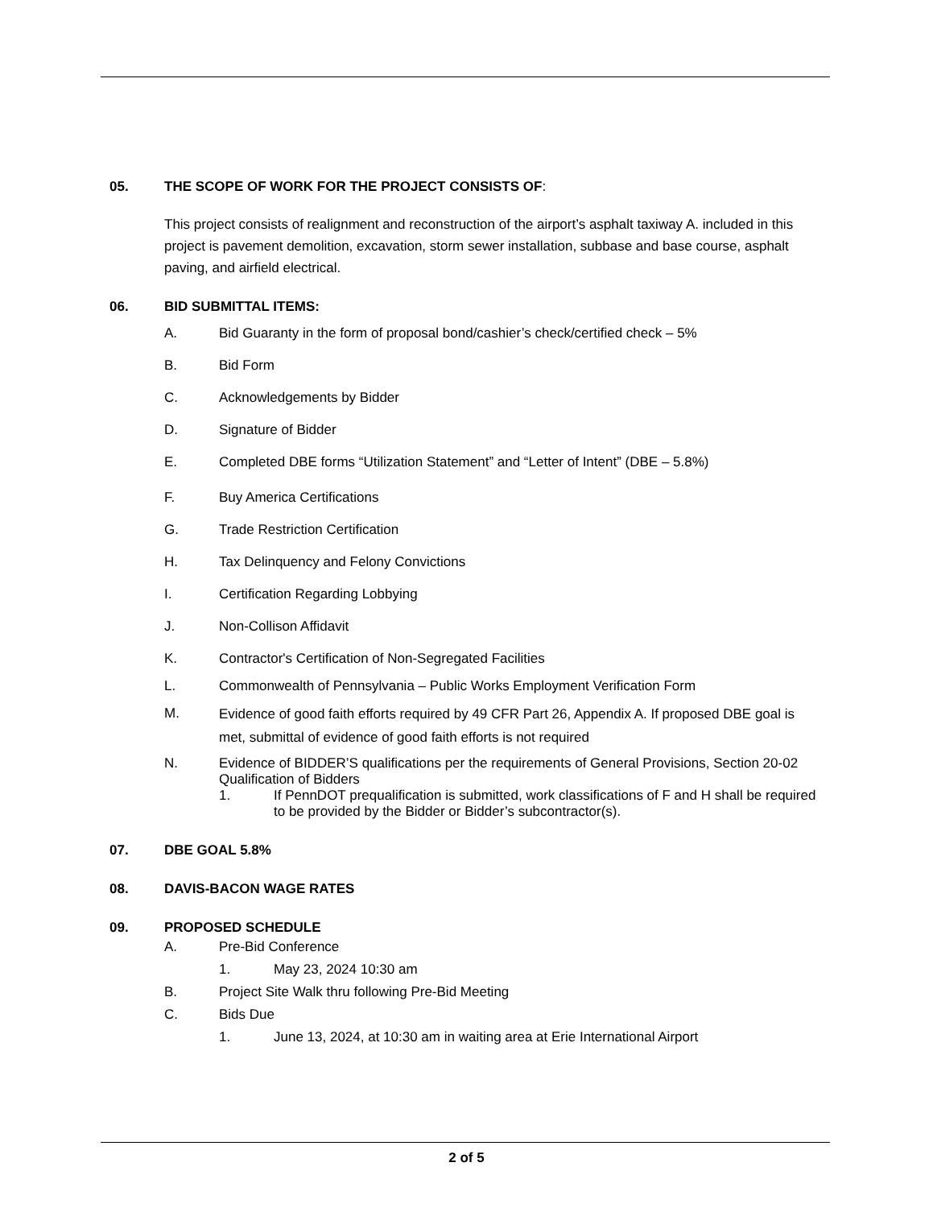05. THE SCOPE OF WORK FOR THE PROJECT CONSISTS OF:
This project consists of realignment and reconstruction of the airport’s asphalt taxiway A. included in this project is pavement demolition, excavation, storm sewer installation, subbase and base course, asphalt paving, and airfield electrical.
06. BID SUBMITTAL ITEMS:
A. Bid Guaranty in the form of proposal bond/cashier’s check/certified check – 5%
B. Bid Form
C. Acknowledgements by Bidder
D. Signature of Bidder
E. Completed DBE forms “Utilization Statement” and “Letter of Intent” (DBE – 5.8%)
F. Buy America Certifications
G. Trade Restriction Certification
H. Tax Delinquency and Felony Convictions
I. Certification Regarding Lobbying
J. Non-Collison Affidavit
K. Contractor's Certification of Non-Segregated Facilities
L. Commonwealth of Pennsylvania – Public Works Employment Verification Form
M. Evidence of good faith efforts required by 49 CFR Part 26, Appendix A. If proposed DBE goal is met, submittal of evidence of good faith efforts is not required
N. Evidence of BIDDER’S qualifications per the requirements of General Provisions, Section 20-02 Qualification of Bidders
1. If PennDOT prequalification is submitted, work classifications of F and H shall be required to be provided by the Bidder or Bidder’s subcontractor(s).
07. DBE GOAL 5.8%
08. DAVIS-BACON WAGE RATES
09. PROPOSED SCHEDULE
A. Pre-Bid Conference
1. May 23, 2024 10:30 am
B. Project Site Walk thru following Pre-Bid Meeting
C. Bids Due
1. June 13, 2024, at 10:30 am in waiting area at Erie International Airport
2 of 5